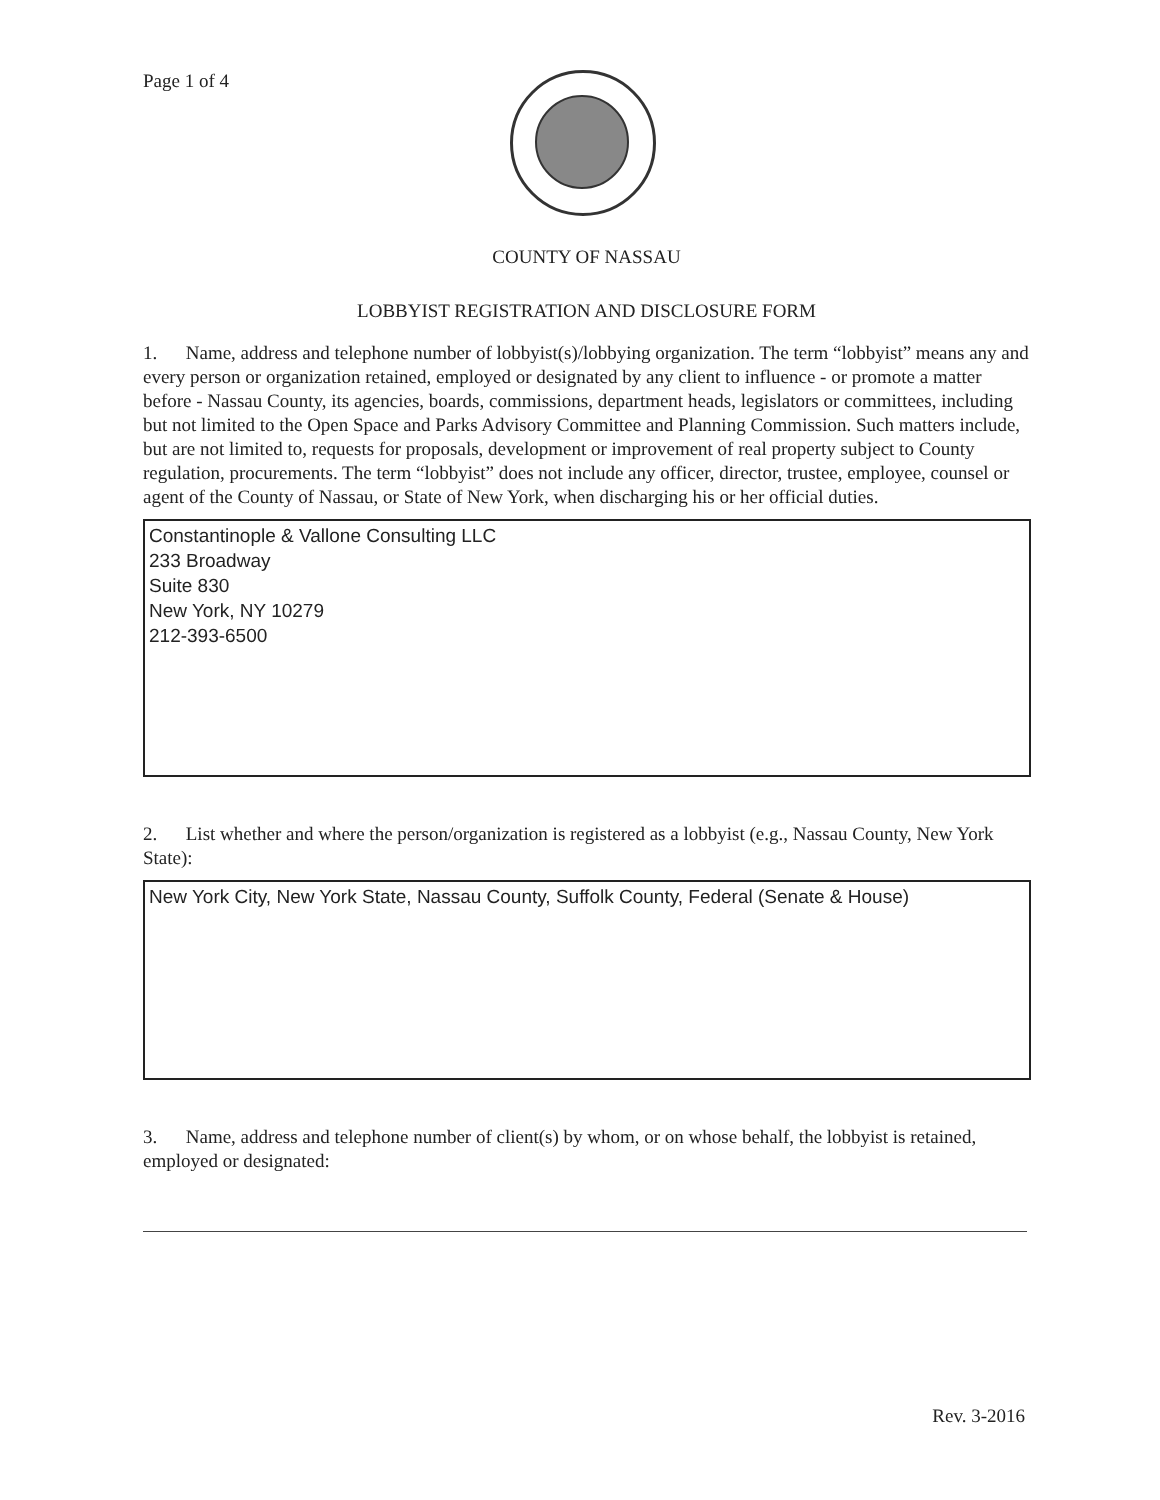Page 1 of 4
COUNTY OF NASSAU
LOBBYIST REGISTRATION AND DISCLOSURE FORM
1. Name, address and telephone number of lobbyist(s)/lobbying organization. The term “lobbyist” means any and every person or organization retained, employed or designated by any client to influence - or promote a matter before - Nassau County, its agencies, boards, commissions, department heads, legislators or committees, including but not limited to the Open Space and Parks Advisory Committee and Planning Commission. Such matters include, but are not limited to, requests for proposals, development or improvement of real property subject to County regulation, procurements. The term “lobbyist” does not include any officer, director, trustee, employee, counsel or agent of the County of Nassau, or State of New York, when discharging his or her official duties.
Constantinople & Vallone Consulting LLC
233 Broadway
Suite 830
New York, NY 10279
212-393-6500
2. List whether and where the person/organization is registered as a lobbyist (e.g., Nassau County, New York State):
New York City, New York State, Nassau County, Suffolk County, Federal (Senate & House)
3. Name, address and telephone number of client(s) by whom, or on whose behalf, the lobbyist is retained, employed or designated:
Rev. 3-2016